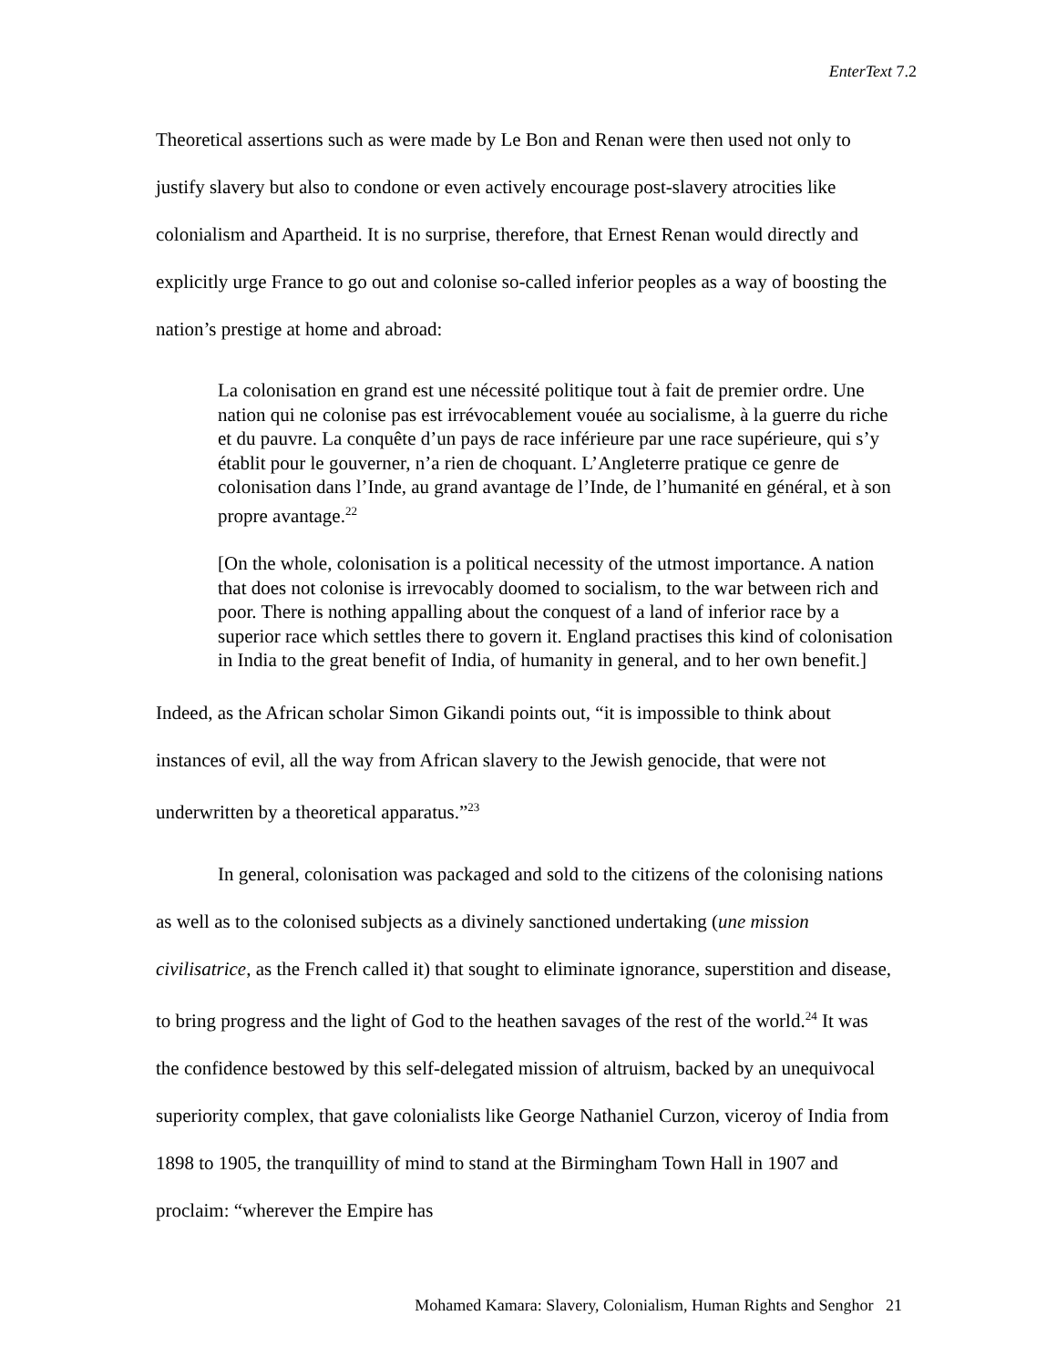EnterText 7.2
Theoretical assertions such as were made by Le Bon and Renan were then used not only to justify slavery but also to condone or even actively encourage post-slavery atrocities like colonialism and Apartheid. It is no surprise, therefore, that Ernest Renan would directly and explicitly urge France to go out and colonise so-called inferior peoples as a way of boosting the nation’s prestige at home and abroad:
La colonisation en grand est une nécessité politique tout à fait de premier ordre. Une nation qui ne colonise pas est irrévocablement vouée au socialisme, à la guerre du riche et du pauvre. La conquête d’un pays de race inférieure par une race supérieure, qui s’y établit pour le gouverner, n’a rien de choquant. L’Angleterre pratique ce genre de colonisation dans l’Inde, au grand avantage de l’Inde, de l’humanité en général, et à son propre avantage.<sup>22</sup>
[On the whole, colonisation is a political necessity of the utmost importance. A nation that does not colonise is irrevocably doomed to socialism, to the war between rich and poor. There is nothing appalling about the conquest of a land of inferior race by a superior race which settles there to govern it. England practises this kind of colonisation in India to the great benefit of India, of humanity in general, and to her own benefit.]
Indeed, as the African scholar Simon Gikandi points out, “it is impossible to think about instances of evil, all the way from African slavery to the Jewish genocide, that were not underwritten by a theoretical apparatus.”<sup>23</sup>
In general, colonisation was packaged and sold to the citizens of the colonising nations as well as to the colonised subjects as a divinely sanctioned undertaking (une mission civilisatrice, as the French called it) that sought to eliminate ignorance, superstition and disease, to bring progress and the light of God to the heathen savages of the rest of the world.<sup>24</sup> It was the confidence bestowed by this self-delegated mission of altruism, backed by an unequivocal superiority complex, that gave colonialists like George Nathaniel Curzon, viceroy of India from 1898 to 1905, the tranquillity of mind to stand at the Birmingham Town Hall in 1907 and proclaim: “wherever the Empire has
Mohamed Kamara: Slavery, Colonialism, Human Rights and Senghor 21